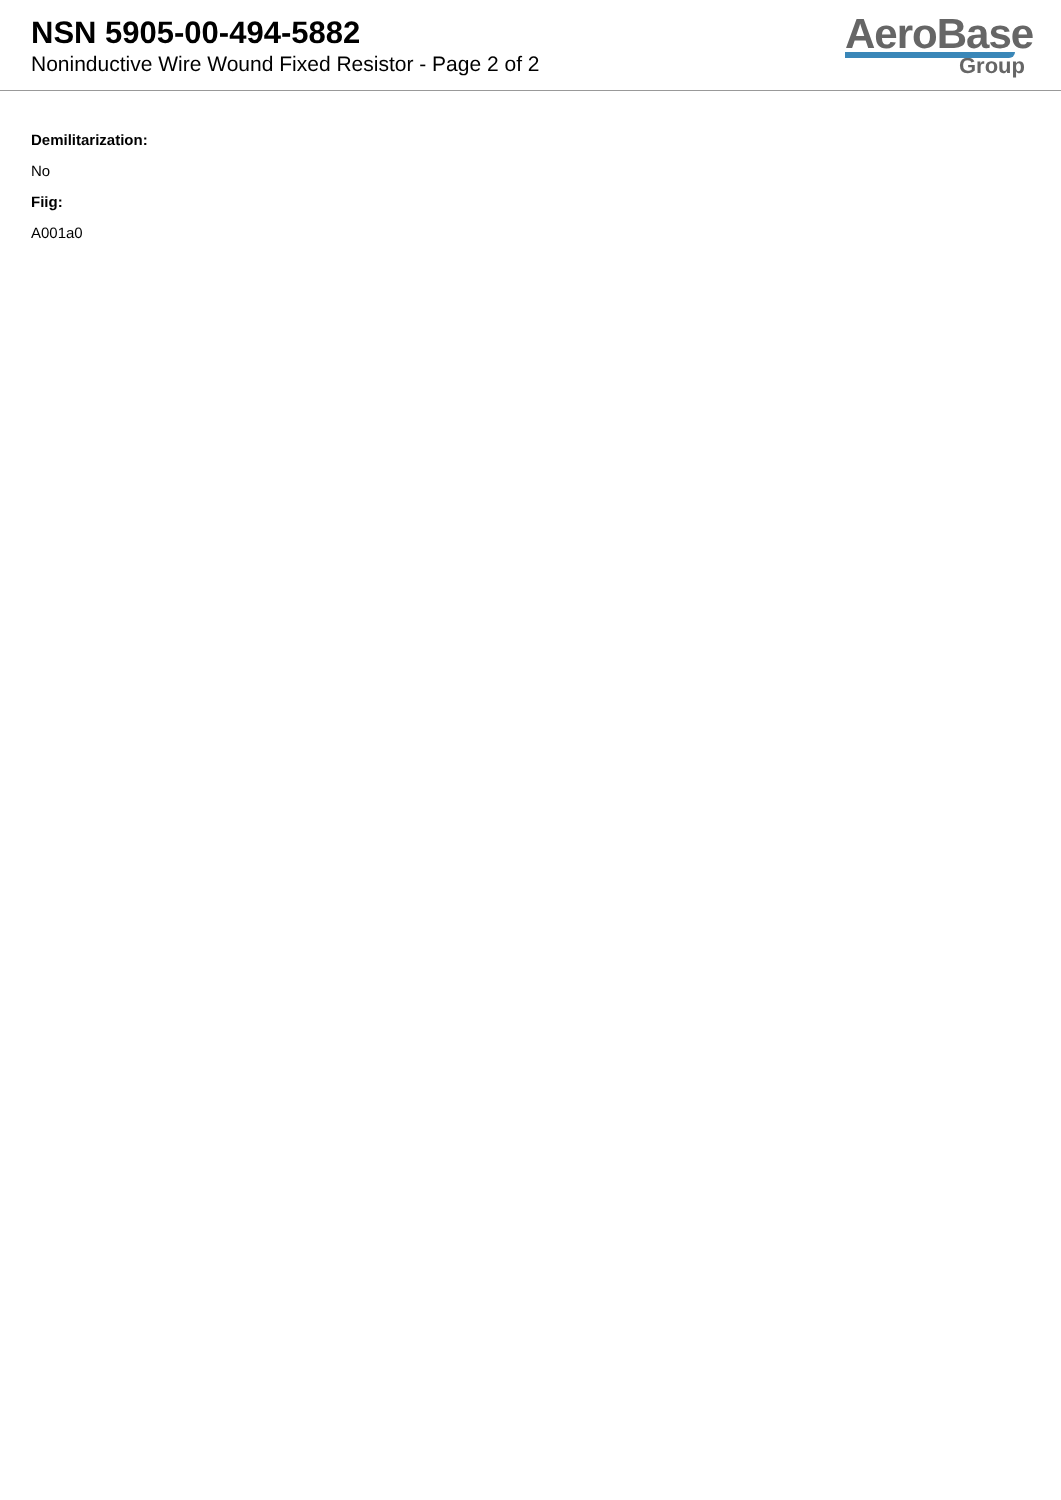NSN 5905-00-494-5882
Noninductive Wire Wound Fixed Resistor - Page 2 of 2
AeroBase
Group
Demilitarization:
No
Fiig:
A001a0